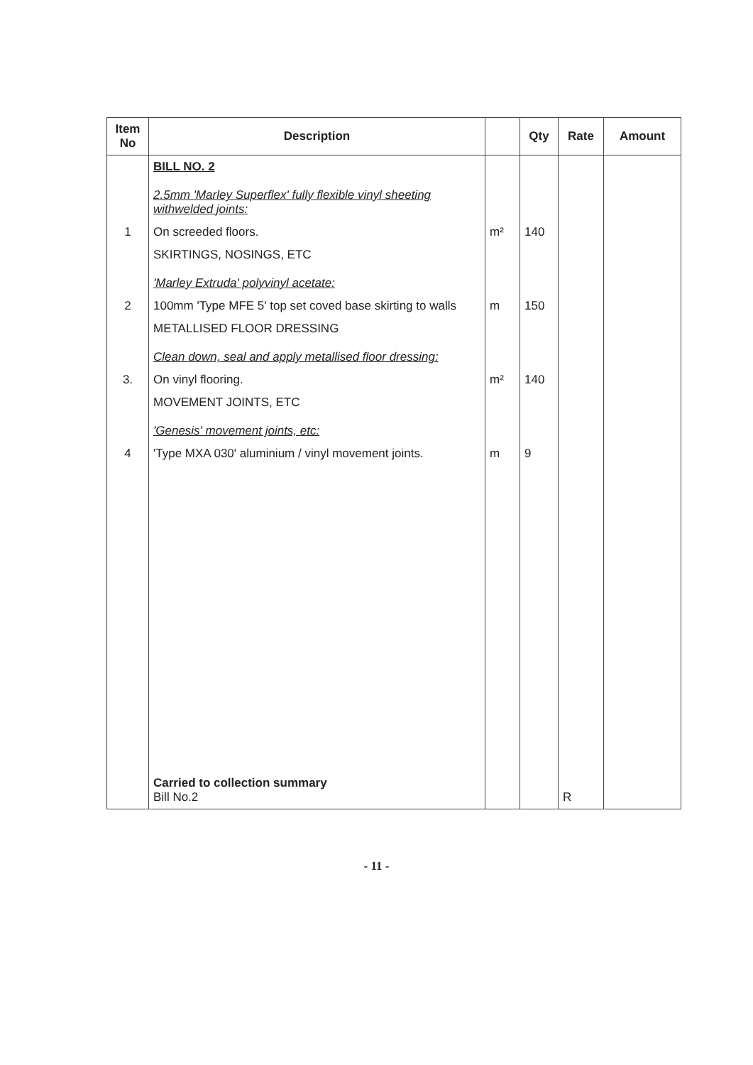| Item No | Description | | Qty | Rate | Amount |
| --- | --- | --- | --- | --- | --- |
| | BILL NO. 2 2.5mm 'Marley Superflex' fully flexible vinyl sheeting withwelded joints: | | | | |
| 1 | On screeded floors. | m² | 140 | | |
| | SKIRTINGS, NOSINGS, ETC 'Marley Extruda' polyvinyl acetate: | | | | |
| 2 | 100mm 'Type MFE 5' top set coved base skirting to walls | m | 150 | | |
| | METALLISED FLOOR DRESSING Clean down, seal and apply metallised floor dressing: | | | | |
| 3. | On vinyl flooring. | m² | 140 | | |
| | MOVEMENT JOINTS, ETC 'Genesis' movement joints, etc: | | | | |
| 4 | 'Type MXA 030' aluminium / vinyl movement joints. | m | 9 | | |
| | Carried to collection summary Bill No.2 | | | R | |
- 11 -